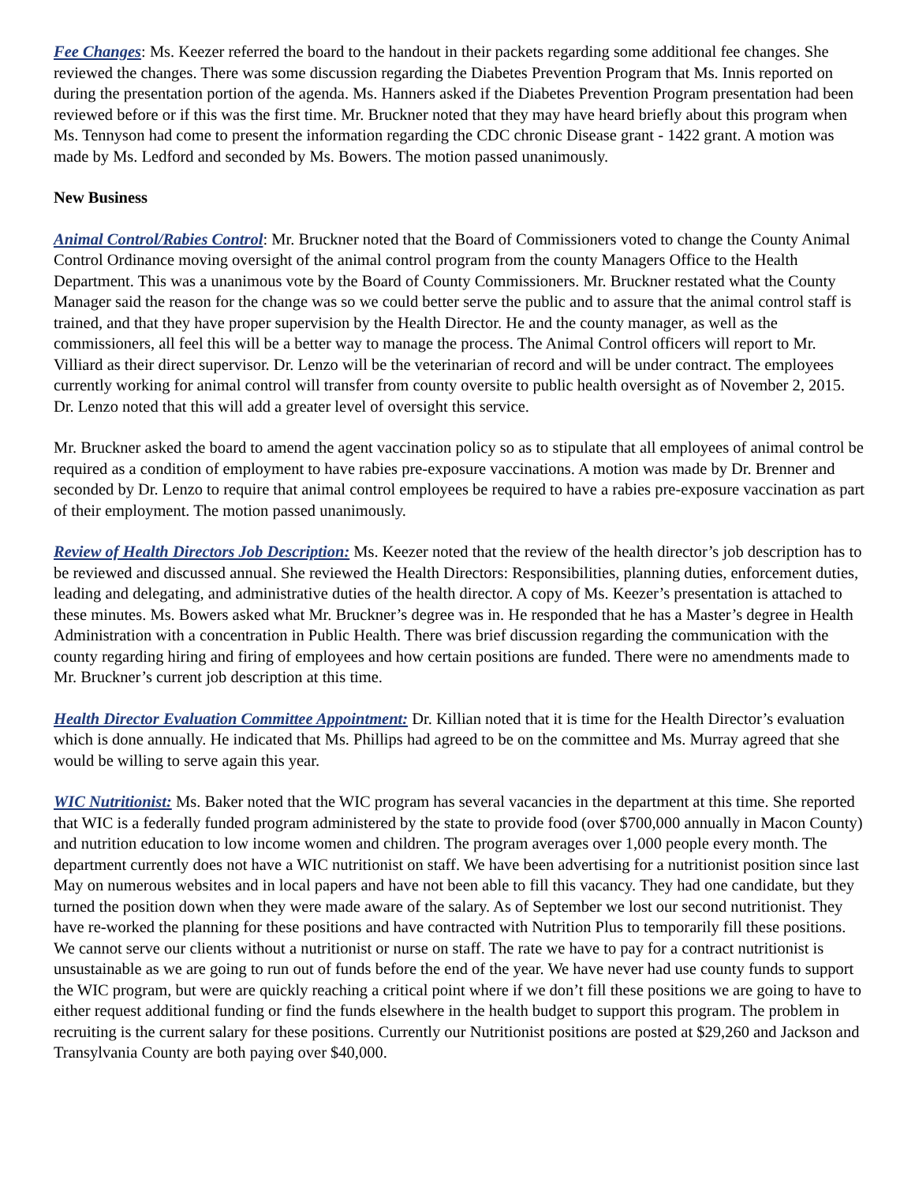Fee Changes: Ms. Keezer referred the board to the handout in their packets regarding some additional fee changes. She reviewed the changes. There was some discussion regarding the Diabetes Prevention Program that Ms. Innis reported on during the presentation portion of the agenda. Ms. Hanners asked if the Diabetes Prevention Program presentation had been reviewed before or if this was the first time. Mr. Bruckner noted that they may have heard briefly about this program when Ms. Tennyson had come to present the information regarding the CDC chronic Disease grant - 1422 grant. A motion was made by Ms. Ledford and seconded by Ms. Bowers. The motion passed unanimously.
New Business
Animal Control/Rabies Control: Mr. Bruckner noted that the Board of Commissioners voted to change the County Animal Control Ordinance moving oversight of the animal control program from the county Managers Office to the Health Department. This was a unanimous vote by the Board of County Commissioners. Mr. Bruckner restated what the County Manager said the reason for the change was so we could better serve the public and to assure that the animal control staff is trained, and that they have proper supervision by the Health Director. He and the county manager, as well as the commissioners, all feel this will be a better way to manage the process. The Animal Control officers will report to Mr. Villiard as their direct supervisor. Dr. Lenzo will be the veterinarian of record and will be under contract. The employees currently working for animal control will transfer from county oversite to public health oversight as of November 2, 2015. Dr. Lenzo noted that this will add a greater level of oversight this service.
Mr. Bruckner asked the board to amend the agent vaccination policy so as to stipulate that all employees of animal control be required as a condition of employment to have rabies pre-exposure vaccinations. A motion was made by Dr. Brenner and seconded by Dr. Lenzo to require that animal control employees be required to have a rabies pre-exposure vaccination as part of their employment. The motion passed unanimously.
Review of Health Directors Job Description: Ms. Keezer noted that the review of the health director’s job description has to be reviewed and discussed annual. She reviewed the Health Directors: Responsibilities, planning duties, enforcement duties, leading and delegating, and administrative duties of the health director. A copy of Ms. Keezer’s presentation is attached to these minutes. Ms. Bowers asked what Mr. Bruckner’s degree was in. He responded that he has a Master’s degree in Health Administration with a concentration in Public Health. There was brief discussion regarding the communication with the county regarding hiring and firing of employees and how certain positions are funded. There were no amendments made to Mr. Bruckner’s current job description at this time.
Health Director Evaluation Committee Appointment: Dr. Killian noted that it is time for the Health Director’s evaluation which is done annually. He indicated that Ms. Phillips had agreed to be on the committee and Ms. Murray agreed that she would be willing to serve again this year.
WIC Nutritionist: Ms. Baker noted that the WIC program has several vacancies in the department at this time. She reported that WIC is a federally funded program administered by the state to provide food (over $700,000 annually in Macon County) and nutrition education to low income women and children. The program averages over 1,000 people every month. The department currently does not have a WIC nutritionist on staff. We have been advertising for a nutritionist position since last May on numerous websites and in local papers and have not been able to fill this vacancy. They had one candidate, but they turned the position down when they were made aware of the salary. As of September we lost our second nutritionist. They have re-worked the planning for these positions and have contracted with Nutrition Plus to temporarily fill these positions. We cannot serve our clients without a nutritionist or nurse on staff. The rate we have to pay for a contract nutritionist is unsustainable as we are going to run out of funds before the end of the year. We have never had use county funds to support the WIC program, but were are quickly reaching a critical point where if we don’t fill these positions we are going to have to either request additional funding or find the funds elsewhere in the health budget to support this program. The problem in recruiting is the current salary for these positions. Currently our Nutritionist positions are posted at $29,260 and Jackson and Transylvania County are both paying over $40,000.